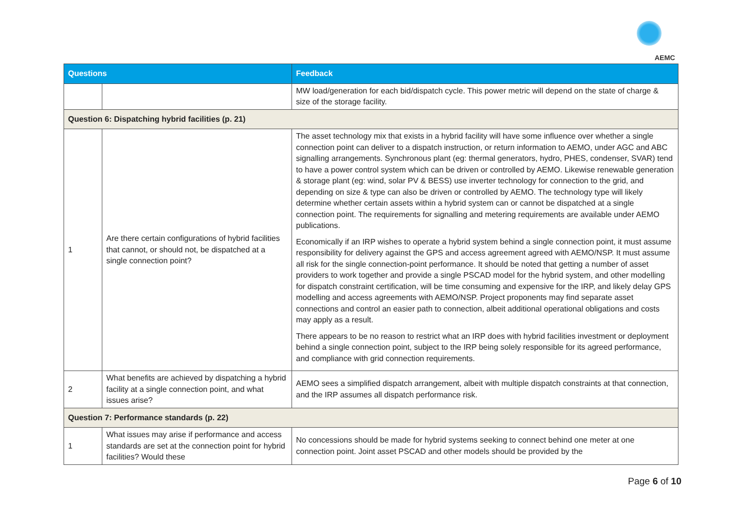AEMC
| Questions | | Feedback |
| --- | --- | --- |
| | | MW load/generation for each bid/dispatch cycle. This power metric will depend on the state of charge & size of the storage facility. |
| Question 6: Dispatching hybrid facilities (p. 21) | | |
| 1 | Are there certain configurations of hybrid facilities that cannot, or should not, be dispatched at a single connection point? | The asset technology mix that exists in a hybrid facility will have some influence over whether a single connection point can deliver to a dispatch instruction, or return information to AEMO, under AGC and ABC signalling arrangements. Synchronous plant (eg: thermal generators, hydro, PHES, condenser, SVAR) tend to have a power control system which can be driven or controlled by AEMO. Likewise renewable generation & storage plant (eg: wind, solar PV & BESS) use inverter technology for connection to the grid, and depending on size & type can also be driven or controlled by AEMO. The technology type will likely determine whether certain assets within a hybrid system can or cannot be dispatched at a single connection point. The requirements for signalling and metering requirements are available under AEMO publications. Economically if an IRP wishes to operate a hybrid system behind a single connection point, it must assume responsibility for delivery against the GPS and access agreement agreed with AEMO/NSP. It must assume all risk for the single connection-point performance. It should be noted that getting a number of asset providers to work together and provide a single PSCAD model for the hybrid system, and other modelling for dispatch constraint certification, will be time consuming and expensive for the IRP, and likely delay GPS modelling and access agreements with AEMO/NSP. Project proponents may find separate asset connections and control an easier path to connection, albeit additional operational obligations and costs may apply as a result. There appears to be no reason to restrict what an IRP does with hybrid facilities investment or deployment behind a single connection point, subject to the IRP being solely responsible for its agreed performance, and compliance with grid connection requirements. |
| 2 | What benefits are achieved by dispatching a hybrid facility at a single connection point, and what issues arise? | AEMO sees a simplified dispatch arrangement, albeit with multiple dispatch constraints at that connection, and the IRP assumes all dispatch performance risk. |
| Question 7: Performance standards (p. 22) | | |
| 1 | What issues may arise if performance and access standards are set at the connection point for hybrid facilities? Would these | No concessions should be made for hybrid systems seeking to connect behind one meter at one connection point. Joint asset PSCAD and other models should be provided by the |
Page 6 of 10